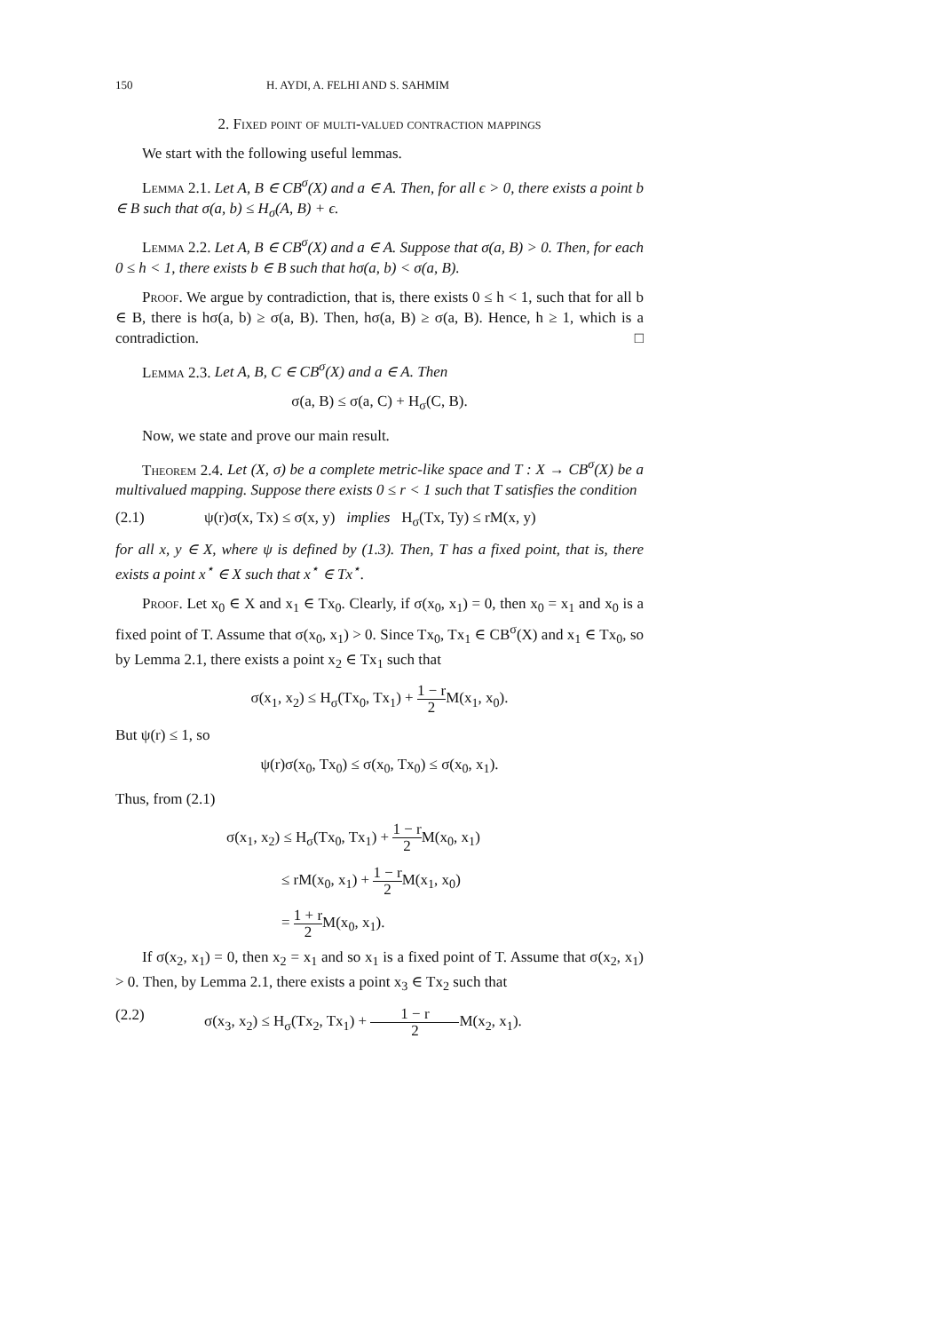150 H. AYDI, A. FELHI AND S. SAHMIM
2. Fixed point of multi-valued contraction mappings
We start with the following useful lemmas.
Lemma 2.1. Let A, B ∈ CB<sup>σ</sup>(X) and a ∈ A. Then, for all ϵ > 0, there exists a point b ∈ B such that σ(a, b) ≤ H<sub>σ</sub>(A, B) + ϵ.
Lemma 2.2. Let A, B ∈ CB<sup>σ</sup>(X) and a ∈ A. Suppose that σ(a, B) > 0. Then, for each 0 ≤ h < 1, there exists b ∈ B such that hσ(a, b) < σ(a, B).
Proof. We argue by contradiction, that is, there exists 0 ≤ h < 1, such that for all b ∈ B, there is hσ(a, b) ≥ σ(a, B). Then, hσ(a, B) ≥ σ(a, B). Hence, h ≥ 1, which is a contradiction. □
Lemma 2.3. Let A, B, C ∈ CB<sup>σ</sup>(X) and a ∈ A. Then
σ(a, B) ≤ σ(a, C) + H<sub>σ</sub>(C, B).
Now, we state and prove our main result.
Theorem 2.4. Let (X, σ) be a complete metric-like space and T : X → CB<sup>σ</sup>(X) be a multivalued mapping. Suppose there exists 0 ≤ r < 1 such that T satisfies the condition
(2.1) ψ(r)σ(x, Tx) ≤ σ(x, y) implies H<sub>σ</sub>(Tx, Ty) ≤ rM(x, y)
for all x, y ∈ X, where ψ is defined by (1.3). Then, T has a fixed point, that is, there exists a point x<sup>⋆</sup> ∈ X such that x<sup>⋆</sup> ∈ Tx<sup>⋆</sup>.
Proof. Let x<sub>0</sub> ∈ X and x<sub>1</sub> ∈ Tx<sub>0</sub>. Clearly, if σ(x<sub>0</sub>, x<sub>1</sub>) = 0, then x<sub>0</sub> = x<sub>1</sub> and x<sub>0</sub> is a fixed point of T. Assume that σ(x<sub>0</sub>, x<sub>1</sub>) > 0. Since Tx<sub>0</sub>, Tx<sub>1</sub> ∈ CB<sup>σ</sup>(X) and x<sub>1</sub> ∈ Tx<sub>0</sub>, so by Lemma 2.1, there exists a point x<sub>2</sub> ∈ Tx<sub>1</sub> such that
σ(x<sub>1</sub>, x<sub>2</sub>) ≤ H<sub>σ</sub>(Tx<sub>0</sub>, Tx<sub>1</sub>) + 1 − r 2 M(x<sub>1</sub>, x<sub>0</sub>).
But ψ(r) ≤ 1, so
ψ(r)σ(x<sub>0</sub>, Tx<sub>0</sub>) ≤ σ(x<sub>0</sub>, Tx<sub>0</sub>) ≤ σ(x<sub>0</sub>, x<sub>1</sub>).
Thus, from (2.1)
σ(x<sub>1</sub>, x<sub>2</sub>) ≤ H<sub>σ</sub>(Tx<sub>0</sub>, Tx<sub>1</sub>) + 1 − r 2 M(x<sub>0</sub>, x<sub>1</sub>)
≤ rM(x<sub>0</sub>, x<sub>1</sub>) + 1 − r 2 M(x<sub>1</sub>, x<sub>0</sub>)
= 1 + r 2 M(x<sub>0</sub>, x<sub>1</sub>).
If σ(x<sub>2</sub>, x<sub>1</sub>) = 0, then x<sub>2</sub> = x<sub>1</sub> and so x<sub>1</sub> is a fixed point of T. Assume that σ(x<sub>2</sub>, x<sub>1</sub>) > 0. Then, by Lemma 2.1, there exists a point x<sub>3</sub> ∈ Tx<sub>2</sub> such that
(2.2) σ(x<sub>3</sub>, x<sub>2</sub>) ≤ H<sub>σ</sub>(Tx<sub>2</sub>, Tx<sub>1</sub>) + 1 − r 2 M(x<sub>2</sub>, x<sub>1</sub>).